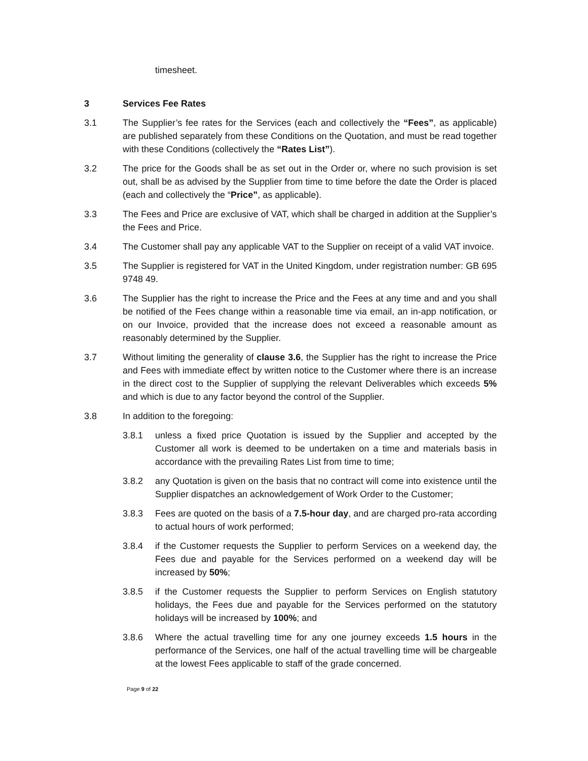timesheet.
3 Services Fee Rates
3.1 The Supplier’s fee rates for the Services (each and collectively the “Fees”, as applicable) are published separately from these Conditions on the Quotation, and must be read together with these Conditions (collectively the “Rates List”).
3.2 The price for the Goods shall be as set out in the Order or, where no such provision is set out, shall be as advised by the Supplier from time to time before the date the Order is placed (each and collectively the “Price”, as applicable).
3.3 The Fees and Price are exclusive of VAT, which shall be charged in addition at the Supplier’s the Fees and Price.
3.4 The Customer shall pay any applicable VAT to the Supplier on receipt of a valid VAT invoice.
3.5 The Supplier is registered for VAT in the United Kingdom, under registration number: GB 695 9748 49.
3.6 The Supplier has the right to increase the Price and the Fees at any time and and you shall be notified of the Fees change within a reasonable time via email, an in-app notification, or on our Invoice, provided that the increase does not exceed a reasonable amount as reasonably determined by the Supplier.
3.7 Without limiting the generality of clause 3.6, the Supplier has the right to increase the Price and Fees with immediate effect by written notice to the Customer where there is an increase in the direct cost to the Supplier of supplying the relevant Deliverables which exceeds 5% and which is due to any factor beyond the control of the Supplier.
3.8 In addition to the foregoing:
3.8.1 unless a fixed price Quotation is issued by the Supplier and accepted by the Customer all work is deemed to be undertaken on a time and materials basis in accordance with the prevailing Rates List from time to time;
3.8.2 any Quotation is given on the basis that no contract will come into existence until the Supplier dispatches an acknowledgement of Work Order to the Customer;
3.8.3 Fees are quoted on the basis of a 7.5-hour day, and are charged pro-rata according to actual hours of work performed;
3.8.4 if the Customer requests the Supplier to perform Services on a weekend day, the Fees due and payable for the Services performed on a weekend day will be increased by 50%;
3.8.5 if the Customer requests the Supplier to perform Services on English statutory holidays, the Fees due and payable for the Services performed on the statutory holidays will be increased by 100%; and
3.8.6 Where the actual travelling time for any one journey exceeds 1.5 hours in the performance of the Services, one half of the actual travelling time will be chargeable at the lowest Fees applicable to staff of the grade concerned.
Page 9 of 22